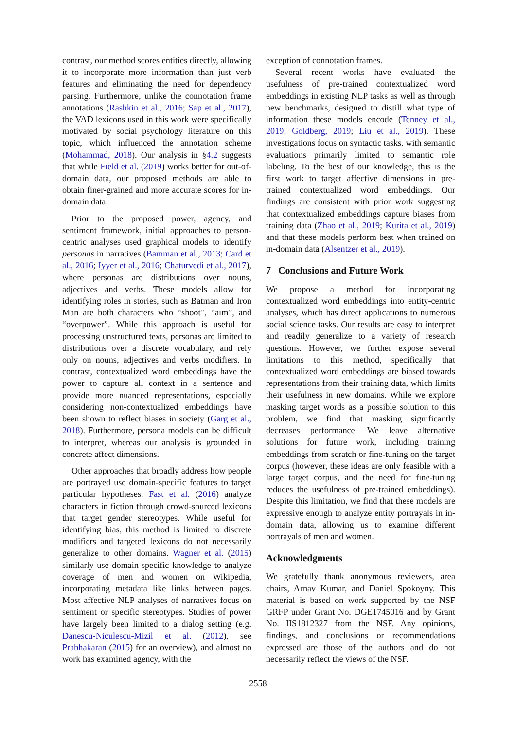contrast, our method scores entities directly, allowing it to incorporate more information than just verb features and eliminating the need for dependency parsing. Furthermore, unlike the connotation frame annotations (Rashkin et al., 2016; Sap et al., 2017), the VAD lexicons used in this work were specifically motivated by social psychology literature on this topic, which influenced the annotation scheme (Mohammad, 2018). Our analysis in §4.2 suggests that while Field et al. (2019) works better for out-of-domain data, our proposed methods are able to obtain finer-grained and more accurate scores for in-domain data.
Prior to the proposed power, agency, and sentiment framework, initial approaches to person-centric analyses used graphical models to identify personas in narratives (Bamman et al., 2013; Card et al., 2016; Iyyer et al., 2016; Chaturvedi et al., 2017), where personas are distributions over nouns, adjectives and verbs. These models allow for identifying roles in stories, such as Batman and Iron Man are both characters who “shoot”, “aim”, and “overpower”. While this approach is useful for processing unstructured texts, personas are limited to distributions over a discrete vocabulary, and rely only on nouns, adjectives and verbs modifiers. In contrast, contextualized word embeddings have the power to capture all context in a sentence and provide more nuanced representations, especially considering non-contextualized embeddings have been shown to reflect biases in society (Garg et al., 2018). Furthermore, persona models can be difficult to interpret, whereas our analysis is grounded in concrete affect dimensions.
Other approaches that broadly address how people are portrayed use domain-specific features to target particular hypotheses. Fast et al. (2016) analyze characters in fiction through crowd-sourced lexicons that target gender stereotypes. While useful for identifying bias, this method is limited to discrete modifiers and targeted lexicons do not necessarily generalize to other domains. Wagner et al. (2015) similarly use domain-specific knowledge to analyze coverage of men and women on Wikipedia, incorporating metadata like links between pages. Most affective NLP analyses of narratives focus on sentiment or specific stereotypes. Studies of power have largely been limited to a dialog setting (e.g. Danescu-Niculescu-Mizil et al. (2012), see Prabhakaran (2015) for an overview), and almost no work has examined agency, with the
exception of connotation frames.
Several recent works have evaluated the usefulness of pre-trained contextualized word embeddings in existing NLP tasks as well as through new benchmarks, designed to distill what type of information these models encode (Tenney et al., 2019; Goldberg, 2019; Liu et al., 2019). These investigations focus on syntactic tasks, with semantic evaluations primarily limited to semantic role labeling. To the best of our knowledge, this is the first work to target affective dimensions in pre-trained contextualized word embeddings. Our findings are consistent with prior work suggesting that contextualized embeddings capture biases from training data (Zhao et al., 2019; Kurita et al., 2019) and that these models perform best when trained on in-domain data (Alsentzer et al., 2019).
7 Conclusions and Future Work
We propose a method for incorporating contextualized word embeddings into entity-centric analyses, which has direct applications to numerous social science tasks. Our results are easy to interpret and readily generalize to a variety of research questions. However, we further expose several limitations to this method, specifically that contextualized word embeddings are biased towards representations from their training data, which limits their usefulness in new domains. While we explore masking target words as a possible solution to this problem, we find that masking significantly decreases performance. We leave alternative solutions for future work, including training embeddings from scratch or fine-tuning on the target corpus (however, these ideas are only feasible with a large target corpus, and the need for fine-tuning reduces the usefulness of pre-trained embeddings). Despite this limitation, we find that these models are expressive enough to analyze entity portrayals in in-domain data, allowing us to examine different portrayals of men and women.
Acknowledgments
We gratefully thank anonymous reviewers, area chairs, Arnav Kumar, and Daniel Spokoyny. This material is based on work supported by the NSF GRFP under Grant No. DGE1745016 and by Grant No. IIS1812327 from the NSF. Any opinions, findings, and conclusions or recommendations expressed are those of the authors and do not necessarily reflect the views of the NSF.
2558